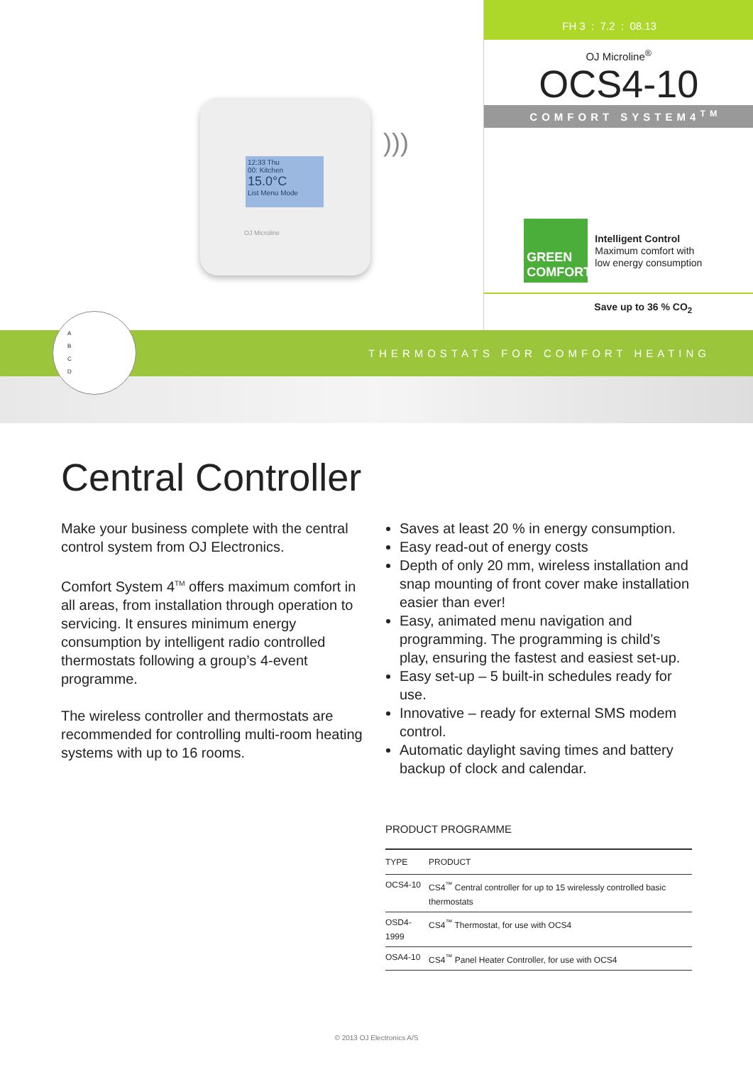12:33 Thu
00: Kitchen
15.0°C
List Menu Mode
OJ Microline
)))
FH 3 : 7.2 : 08.13
OJ Microline<sup>®</sup>
OCS4-10
COMFORT SYSTEM4<sup>TM</sup>
GREEN COMFORT
Intelligent Control
Maximum comfort with
low energy consumption
Save up to 36 % CO<sub>2</sub>
THERMOSTATS FOR COMFORT HEATING
A
B
C
D
Central Controller
Make your business complete with the central control system from OJ Electronics.
Comfort System 4<sup>TM</sup> offers maximum comfort in all areas, from installation through operation to servicing. It ensures minimum energy consumption by intelligent radio controlled thermostats following a group’s 4-event programme.
The wireless controller and thermostats are recommended for controlling multi-room heating systems with up to 16 rooms.
Saves at least 20 % in energy consumption.
Easy read-out of energy costs
Depth of only 20 mm, wireless installation and snap mounting of front cover make installation easier than ever!
Easy, animated menu navigation and programming. The programming is child’s play, ensuring the fastest and easiest set-up.
Easy set-up – 5 built-in schedules ready for use.
Innovative – ready for external SMS modem control.
Automatic daylight saving times and battery backup of clock and calendar.
PRODUCT PROGRAMME
| TYPE | PRODUCT |
| --- | --- |
| OCS4-10 | CS4<sup>™</sup> Central controller for up to 15 wirelessly controlled basic thermostats |
| OSD4-1999 | CS4<sup>™</sup> Thermostat, for use with OCS4 |
| OSA4-10 | CS4<sup>™</sup> Panel Heater Controller, for use with OCS4 |
© 2013 OJ Electronics A/S